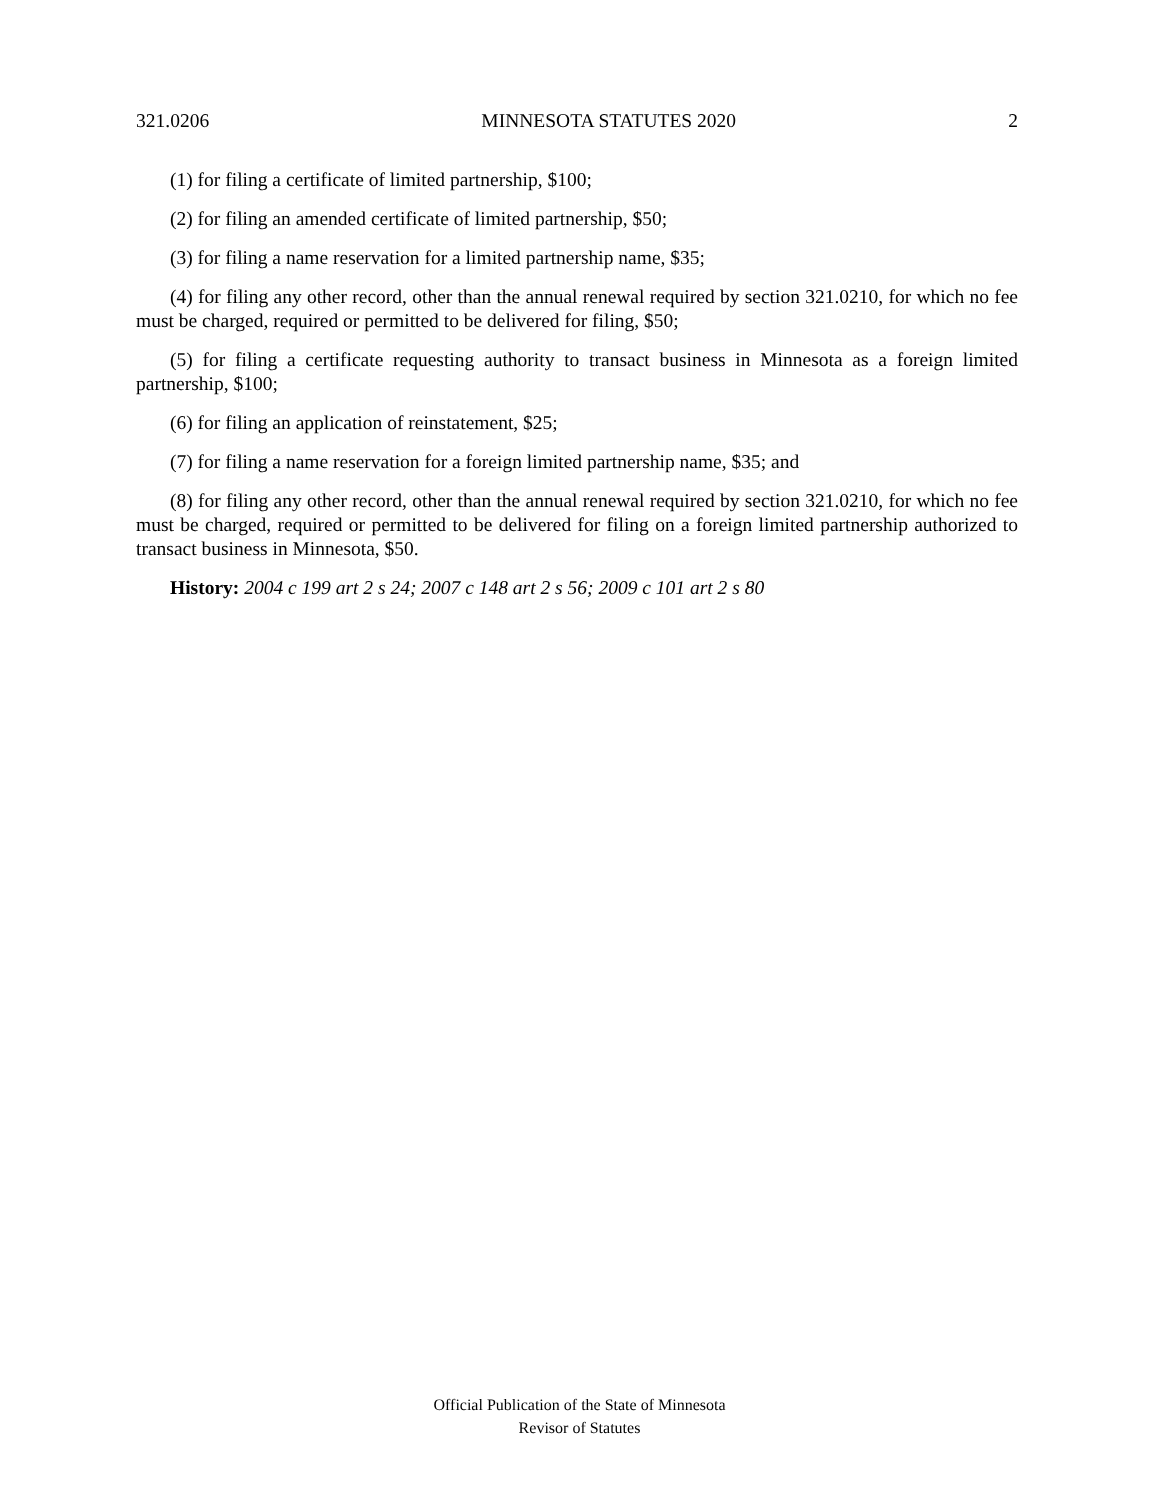321.0206 MINNESOTA STATUTES 2020 2
(1) for filing a certificate of limited partnership, $100;
(2) for filing an amended certificate of limited partnership, $50;
(3) for filing a name reservation for a limited partnership name, $35;
(4) for filing any other record, other than the annual renewal required by section 321.0210, for which no fee must be charged, required or permitted to be delivered for filing, $50;
(5) for filing a certificate requesting authority to transact business in Minnesota as a foreign limited partnership, $100;
(6) for filing an application of reinstatement, $25;
(7) for filing a name reservation for a foreign limited partnership name, $35; and
(8) for filing any other record, other than the annual renewal required by section 321.0210, for which no fee must be charged, required or permitted to be delivered for filing on a foreign limited partnership authorized to transact business in Minnesota, $50.
History: 2004 c 199 art 2 s 24; 2007 c 148 art 2 s 56; 2009 c 101 art 2 s 80
Official Publication of the State of Minnesota
Revisor of Statutes